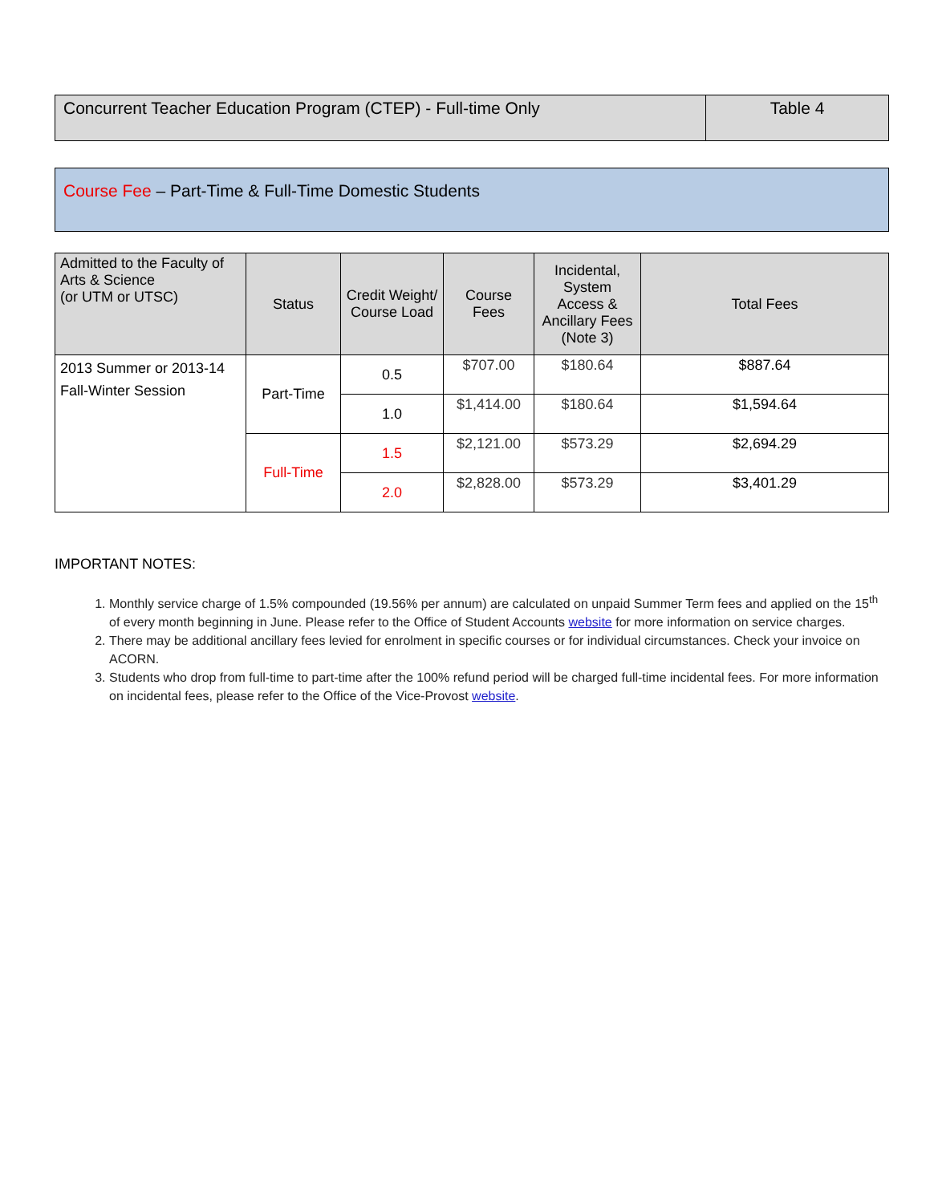| Concurrent Teacher Education Program (CTEP) - Full-time Only | Table 4 |
Course Fee – Part-Time & Full-Time Domestic Students
| Admitted to the Faculty of Arts & Science (or UTM or UTSC) | Status | Credit Weight/ Course Load | Course Fees | Incidental, System Access & Ancillary Fees (Note 3) | Total Fees |
| --- | --- | --- | --- | --- | --- |
| 2013 Summer or 2013-14 Fall-Winter Session | Part-Time | 0.5 | $707.00 | $180.64 | $887.64 |
| | | 1.0 | $1,414.00 | $180.64 | $1,594.64 |
| | Full-Time | 1.5 | $2,121.00 | $573.29 | $2,694.29 |
| | | 2.0 | $2,828.00 | $573.29 | $3,401.29 |
IMPORTANT NOTES:
1. Monthly service charge of 1.5% compounded (19.56% per annum) are calculated on unpaid Summer Term fees and applied on the 15<sup>th</sup> of every month beginning in June. Please refer to the Office of Student Accounts website for more information on service charges.
2. There may be additional ancillary fees levied for enrolment in specific courses or for individual circumstances. Check your invoice on ACORN.
3. Students who drop from full-time to part-time after the 100% refund period will be charged full-time incidental fees. For more information on incidental fees, please refer to the Office of the Vice-Provost website.